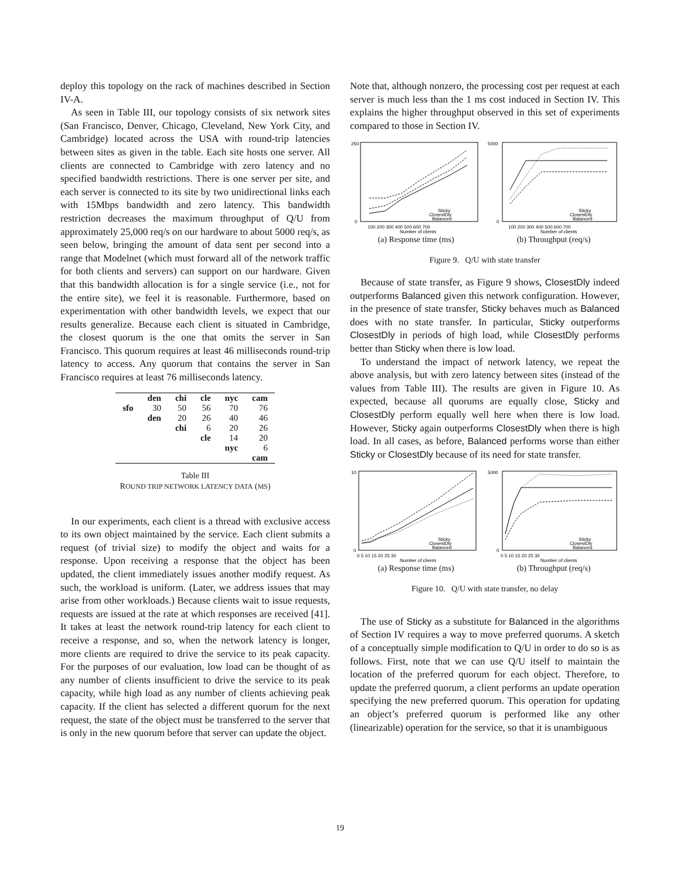deploy this topology on the rack of machines described in Section IV-A.
As seen in Table III, our topology consists of six network sites (San Francisco, Denver, Chicago, Cleveland, New York City, and Cambridge) located across the USA with round-trip latencies between sites as given in the table. Each site hosts one server. All clients are connected to Cambridge with zero latency and no specified bandwidth restrictions. There is one server per site, and each server is connected to its site by two unidirectional links each with 15Mbps bandwidth and zero latency. This bandwidth restriction decreases the maximum throughput of Q/U from approximately 25,000 req/s on our hardware to about 5000 req/s, as seen below, bringing the amount of data sent per second into a range that Modelnet (which must forward all of the network traffic for both clients and servers) can support on our hardware. Given that this bandwidth allocation is for a single service (i.e., not for the entire site), we feel it is reasonable. Furthermore, based on experimentation with other bandwidth levels, we expect that our results generalize. Because each client is situated in Cambridge, the closest quorum is the one that omits the server in San Francisco. This quorum requires at least 46 milliseconds round-trip latency to access. Any quorum that contains the server in San Francisco requires at least 76 milliseconds latency.
| | den | chi | cle | nyc | cam |
| --- | --- | --- | --- | --- | --- |
| sfo | 30 | 50 | 56 | 70 | 76 |
| | den | 20 | 26 | 40 | 46 |
| | | chi | 6 | 20 | 26 |
| | | | cle | 14 | 20 |
| | | | | nyc | 6 |
| | | | | | cam |
Table III
ROUND TRIP NETWORK LATENCY DATA (MS)
In our experiments, each client is a thread with exclusive access to its own object maintained by the service. Each client submits a request (of trivial size) to modify the object and waits for a response. Upon receiving a response that the object has been updated, the client immediately issues another modify request. As such, the workload is uniform. (Later, we address issues that may arise from other workloads.) Because clients wait to issue requests, requests are issued at the rate at which responses are received [41]. It takes at least the network round-trip latency for each client to receive a response, and so, when the network latency is longer, more clients are required to drive the service to its peak capacity. For the purposes of our evaluation, low load can be thought of as any number of clients insufficient to drive the service to its peak capacity, while high load as any number of clients achieving peak capacity. If the client has selected a different quorum for the next request, the state of the object must be transferred to the server that is only in the new quorum before that server can update the object.
Note that, although nonzero, the processing cost per request at each server is much less than the 1 ms cost induced in Section IV. This explains the higher throughput observed in this set of experiments compared to those in Section IV.
250
0
100 200 300 400 500 600 700
Sticky
ClosestDly
Balanced
Number of clients
(a) Response time (ms)
5000
0
100 200 300 400 500 600 700
Sticky
ClosestDly
Balanced
Number of clients
(b) Throughput (req/s)
Figure 9. Q/U with state transfer
Because of state transfer, as Figure 9 shows, ClosestDly indeed outperforms Balanced given this network configuration. However, in the presence of state transfer, Sticky behaves much as Balanced does with no state transfer. In particular, Sticky outperforms ClosestDly in periods of high load, while ClosestDly performs better than Sticky when there is low load.
To understand the impact of network latency, we repeat the above analysis, but with zero latency between sites (instead of the values from Table III). The results are given in Figure 10. As expected, because all quorums are equally close, Sticky and ClosestDly perform equally well here when there is low load. However, Sticky again outperforms ClosestDly when there is high load. In all cases, as before, Balanced performs worse than either Sticky or ClosestDly because of its need for state transfer.
10
0
0 5 10 15 20 25 30
Sticky
ClosestDly
Balanced
Number of clients
(a) Response time (ms)
5000
0
0 5 10 15 20 25 30
Sticky
ClosestDly
Balanced
Number of clients
(b) Throughput (req/s)
Figure 10. Q/U with state transfer, no delay
The use of Sticky as a substitute for Balanced in the algorithms of Section IV requires a way to move preferred quorums. A sketch of a conceptually simple modification to Q/U in order to do so is as follows. First, note that we can use Q/U itself to maintain the location of the preferred quorum for each object. Therefore, to update the preferred quorum, a client performs an update operation specifying the new preferred quorum. This operation for updating an object’s preferred quorum is performed like any other (linearizable) operation for the service, so that it is unambiguous
19